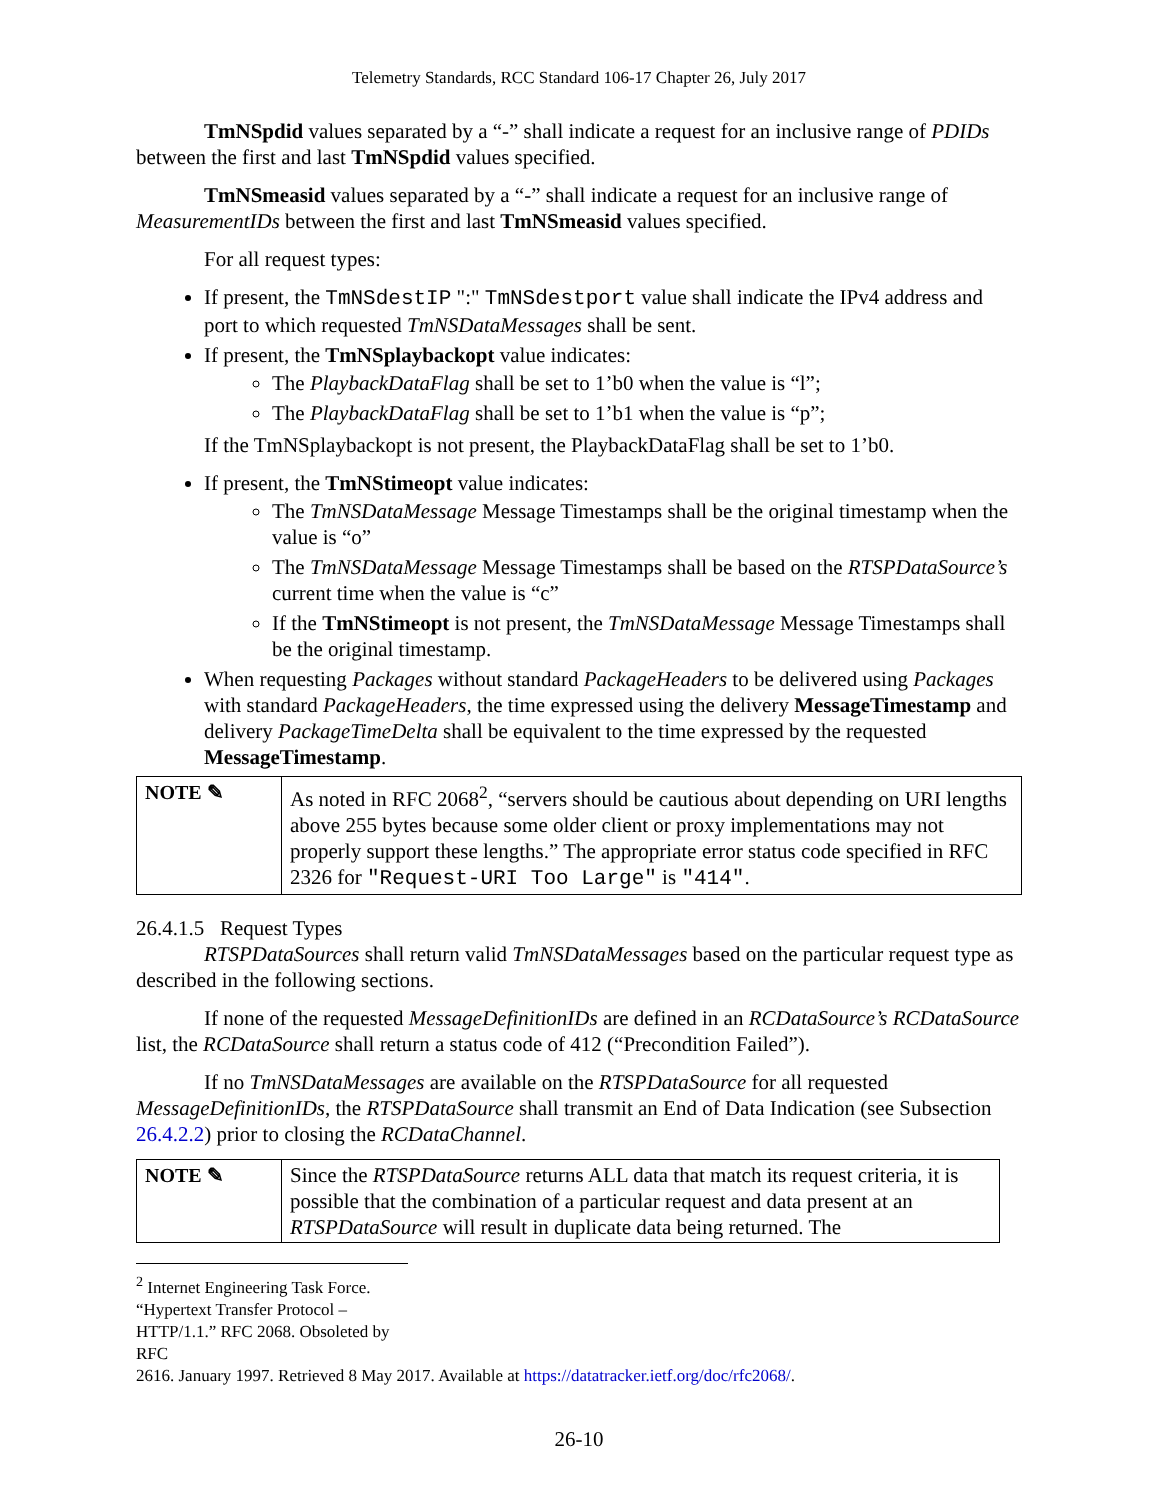Telemetry Standards, RCC Standard 106-17 Chapter 26, July 2017
TmNSpdid values separated by a “-” shall indicate a request for an inclusive range of PDIDs between the first and last TmNSpdid values specified.
TmNSmeasid values separated by a “-” shall indicate a request for an inclusive range of MeasurementIDs between the first and last TmNSmeasid values specified.
For all request types:
If present, the TmNSdestIP ":" TmNSdestport value shall indicate the IPv4 address and port to which requested TmNSDataMessages shall be sent.
If present, the TmNSplaybackopt value indicates:
The PlaybackDataFlag shall be set to 1’b0 when the value is “l”;
The PlaybackDataFlag shall be set to 1’b1 when the value is “p”;
If the TmNSplaybackopt is not present, the PlaybackDataFlag shall be set to 1’b0.
If present, the TmNStimeopt value indicates:
The TmNSDataMessage Message Timestamps shall be the original timestamp when the value is “o”
The TmNSDataMessage Message Timestamps shall be based on the RTSPDataSource’s current time when the value is “c”
If the TmNStimeopt is not present, the TmNSDataMessage Message Timestamps shall be the original timestamp.
When requesting Packages without standard PackageHeaders to be delivered using Packages with standard PackageHeaders, the time expressed using the delivery MessageTimestamp and delivery PackageTimeDelta shall be equivalent to the time expressed by the requested MessageTimestamp.
| NOTE ✎ | As noted in RFC 2068<sup>2</sup>, “servers should be cautious about depending on URI lengths above 255 bytes because some older client or proxy implementations may not properly support these lengths.” The appropriate error status code specified in RFC 2326 for "Request-URI Too Large" is "414" . |
26.4.1.5 Request Types
RTSPDataSources shall return valid TmNSDataMessages based on the particular request type as described in the following sections.
If none of the requested MessageDefinitionIDs are defined in an RCDataSource’s RCDataSource list, the RCDataSource shall return a status code of 412 (“Precondition Failed”).
If no TmNSDataMessages are available on the RTSPDataSource for all requested MessageDefinitionIDs, the RTSPDataSource shall transmit an End of Data Indication (see Subsection 26.4.2.2) prior to closing the RCDataChannel.
| NOTE ✎ | Since the RTSPDataSource returns ALL data that match its request criteria, it is possible that the combination of a particular request and data present at an RTSPDataSource will result in duplicate data being returned. The |
<sup>2</sup> Internet Engineering Task Force. “Hypertext Transfer Protocol – HTTP/1.1.” RFC 2068. Obsoleted by RFC
2616. January 1997. Retrieved 8 May 2017. Available at https://datatracker.ietf.org/doc/rfc2068/.
26-10